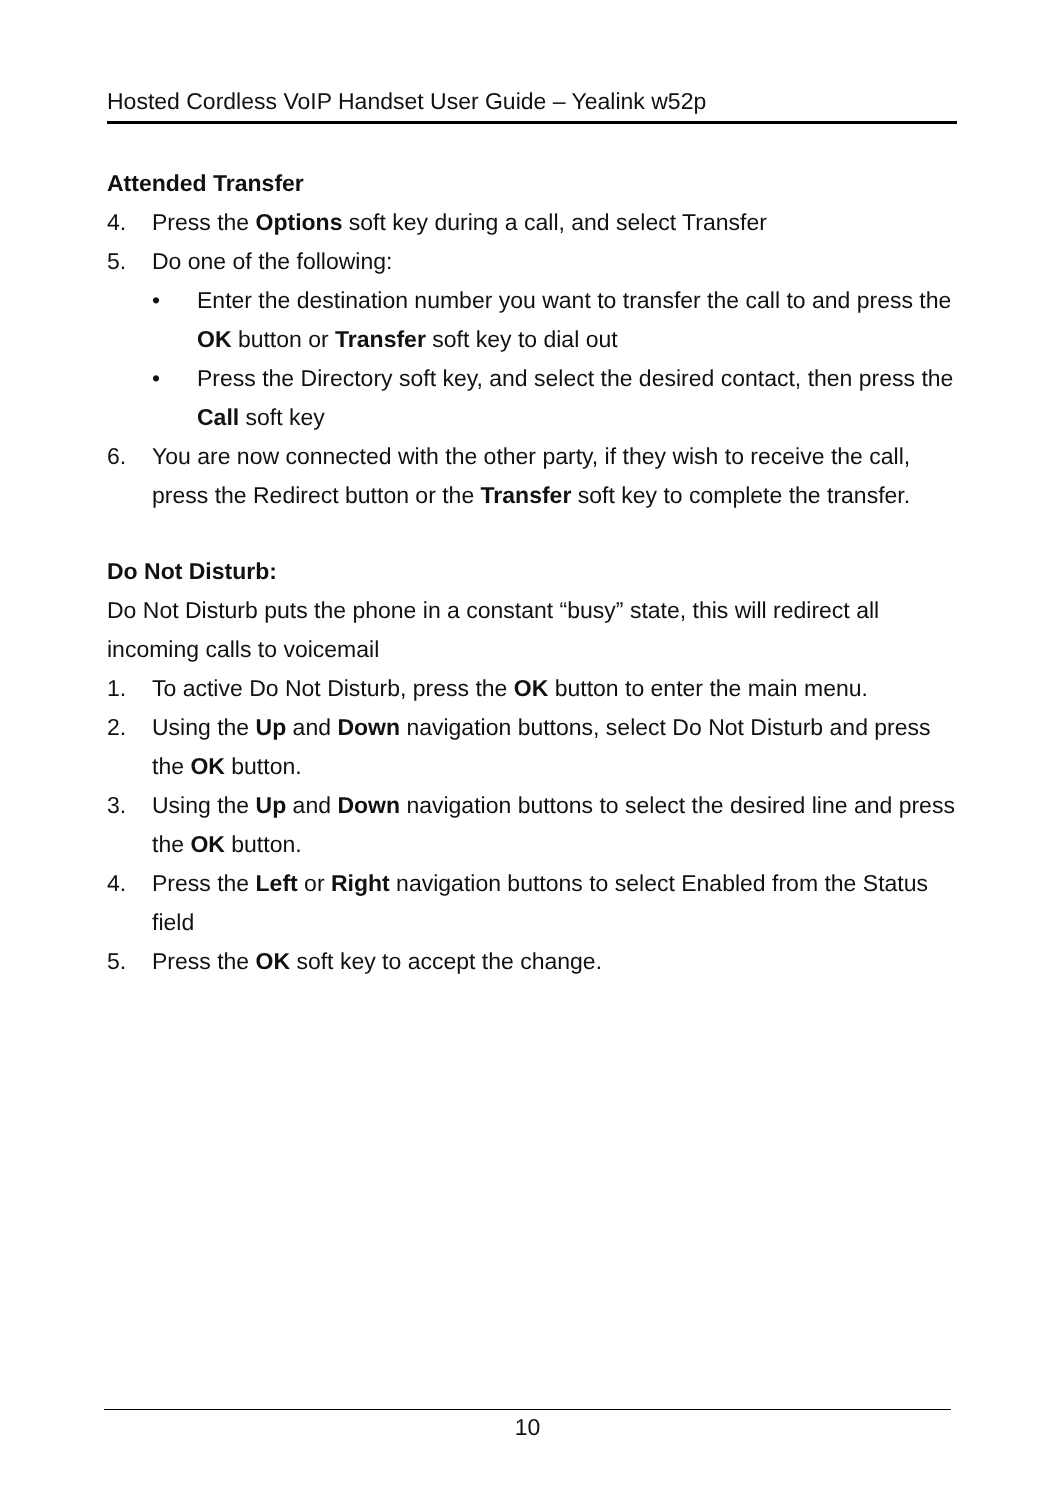Hosted Cordless VoIP Handset User Guide – Yealink w52p
Attended Transfer
4. Press the Options soft key during a call, and select Transfer
5. Do one of the following:
• Enter the destination number you want to transfer the call to and press the OK button or Transfer soft key to dial out
• Press the Directory soft key, and select the desired contact, then press the Call soft key
6. You are now connected with the other party, if they wish to receive the call, press the Redirect button or the Transfer soft key to complete the transfer.
Do Not Disturb:
Do Not Disturb puts the phone in a constant “busy” state, this will redirect all incoming calls to voicemail
1. To active Do Not Disturb, press the OK button to enter the main menu.
2. Using the Up and Down navigation buttons, select Do Not Disturb and press the OK button.
3. Using the Up and Down navigation buttons to select the desired line and press the OK button.
4. Press the Left or Right navigation buttons to select Enabled from the Status field
5. Press the OK soft key to accept the change.
10